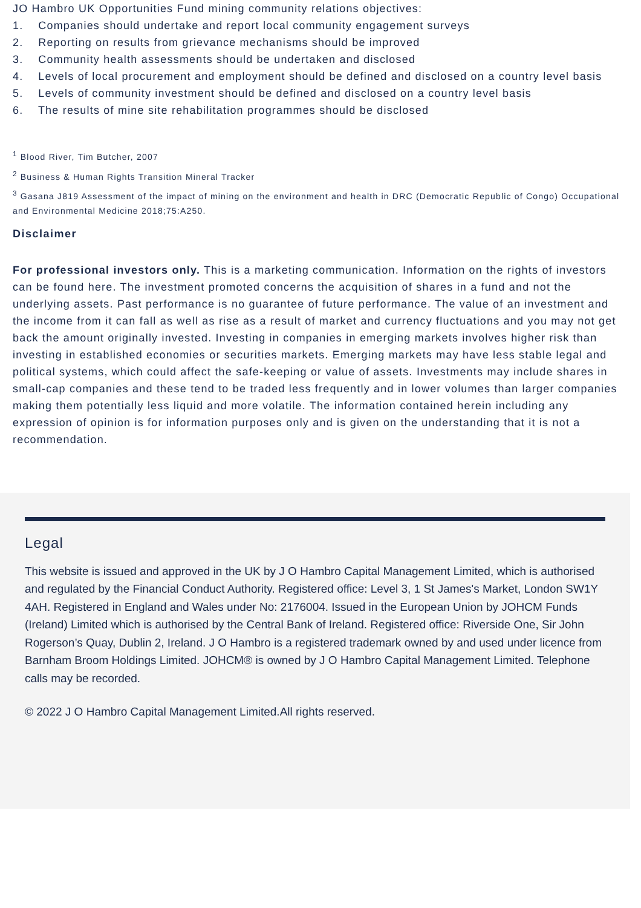JO Hambro UK Opportunities Fund mining community relations objectives:
1. Companies should undertake and report local community engagement surveys
2. Reporting on results from grievance mechanisms should be improved
3. Community health assessments should be undertaken and disclosed
4. Levels of local procurement and employment should be defined and disclosed on a country level basis
5. Levels of community investment should be defined and disclosed on a country level basis
6. The results of mine site rehabilitation programmes should be disclosed
<sup>1</sup> Blood River, Tim Butcher, 2007
<sup>2</sup> Business & Human Rights Transition Mineral Tracker
<sup>3</sup> Gasana J819 Assessment of the impact of mining on the environment and health in DRC (Democratic Republic of Congo) Occupational and Environmental Medicine 2018;75:A250.
Disclaimer
For professional investors only. This is a marketing communication. Information on the rights of investors can be found here. The investment promoted concerns the acquisition of shares in a fund and not the underlying assets. Past performance is no guarantee of future performance. The value of an investment and the income from it can fall as well as rise as a result of market and currency fluctuations and you may not get back the amount originally invested. Investing in companies in emerging markets involves higher risk than investing in established economies or securities markets. Emerging markets may have less stable legal and political systems, which could affect the safe-keeping or value of assets. Investments may include shares in small-cap companies and these tend to be traded less frequently and in lower volumes than larger companies making them potentially less liquid and more volatile. The information contained herein including any expression of opinion is for information purposes only and is given on the understanding that it is not a recommendation.
Legal
This website is issued and approved in the UK by J O Hambro Capital Management Limited, which is authorised and regulated by the Financial Conduct Authority. Registered office: Level 3, 1 St James's Market, London SW1Y 4AH. Registered in England and Wales under No: 2176004. Issued in the European Union by JOHCM Funds (Ireland) Limited which is authorised by the Central Bank of Ireland. Registered office: Riverside One, Sir John Rogerson’s Quay, Dublin 2, Ireland. J O Hambro is a registered trademark owned by and used under licence from Barnham Broom Holdings Limited. JOHCM® is owned by J O Hambro Capital Management Limited. Telephone calls may be recorded.
© 2022 J O Hambro Capital Management Limited.All rights reserved.